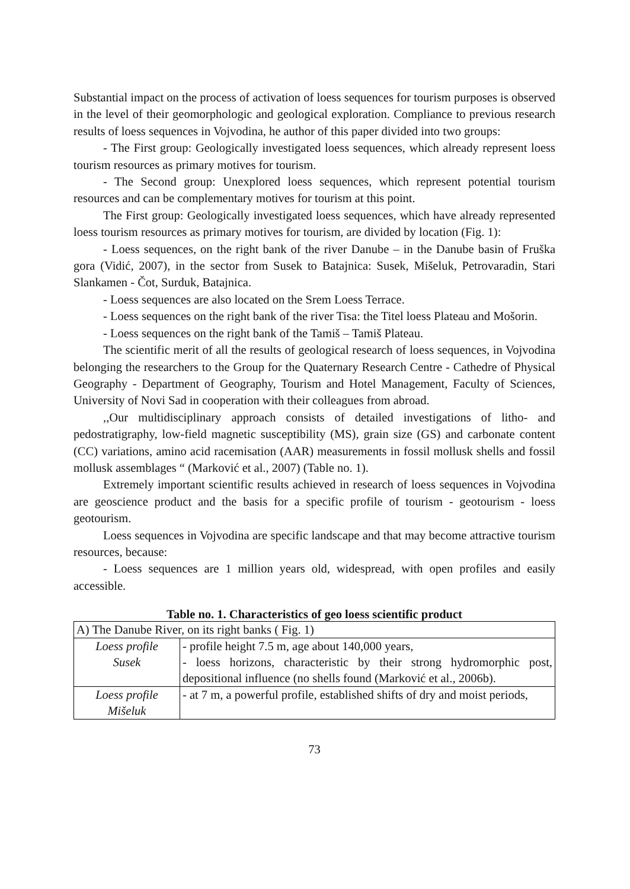Substantial impact on the process of activation of loess sequences for tourism purposes is observed in the level of their geomorphologic and geological exploration. Compliance to previous research results of loess sequences in Vojvodina, he author of this paper divided into two groups:
- The First group: Geologically investigated loess sequences, which already represent loess tourism resources as primary motives for tourism.
- The Second group: Unexplored loess sequences, which represent potential tourism resources and can be complementary motives for tourism at this point.
The First group: Geologically investigated loess sequences, which have already represented loess tourism resources as primary motives for tourism, are divided by location (Fig. 1):
- Loess sequences, on the right bank of the river Danube – in the Danube basin of Fruška gora (Vidić, 2007), in the sector from Susek to Batajnica: Susek, Mišeluk, Petrovaradin, Stari Slankamen - Čot, Surduk, Batajnica.
- Loess sequences are also located on the Srem Loess Terrace.
- Loess sequences on the right bank of the river Tisa: the Titel loess Plateau and Mošorin.
- Loess sequences on the right bank of the Tamiš – Tamiš Plateau.
The scientific merit of all the results of geological research of loess sequences, in Vojvodina belonging the researchers to the Group for the Quaternary Research Centre - Cathedre of Physical Geography - Department of Geography, Tourism and Hotel Management, Faculty of Sciences, University of Novi Sad in cooperation with their colleagues from abroad.
,,Our multidisciplinary approach consists of detailed investigations of litho- and pedostratigraphy, low-field magnetic susceptibility (MS), grain size (GS) and carbonate content (CC) variations, amino acid racemisation (AAR) measurements in fossil mollusk shells and fossil mollusk assemblages “ (Marković et al., 2007) (Table no. 1).
Extremely important scientific results achieved in research of loess sequences in Vojvodina are geoscience product and the basis for a specific profile of tourism - geotourism - loess geotourism.
Loess sequences in Vojvodina are specific landscape and that may become attractive tourism resources, because:
- Loess sequences are 1 million years old, widespread, with open profiles and easily accessible.
Table no. 1. Characteristics of geo loess scientific product
| A) The Danube River, on its right banks ( Fig. 1) | |
| Loess profile Susek | - profile height 7.5 m, age about 140,000 years, - loess horizons, characteristic by their strong hydromorphic post, depositional influence (no shells found (Marković et al., 2006b). |
| Loess profile Mišeluk | - at 7 m, a powerful profile, established shifts of dry and moist periods, |
73